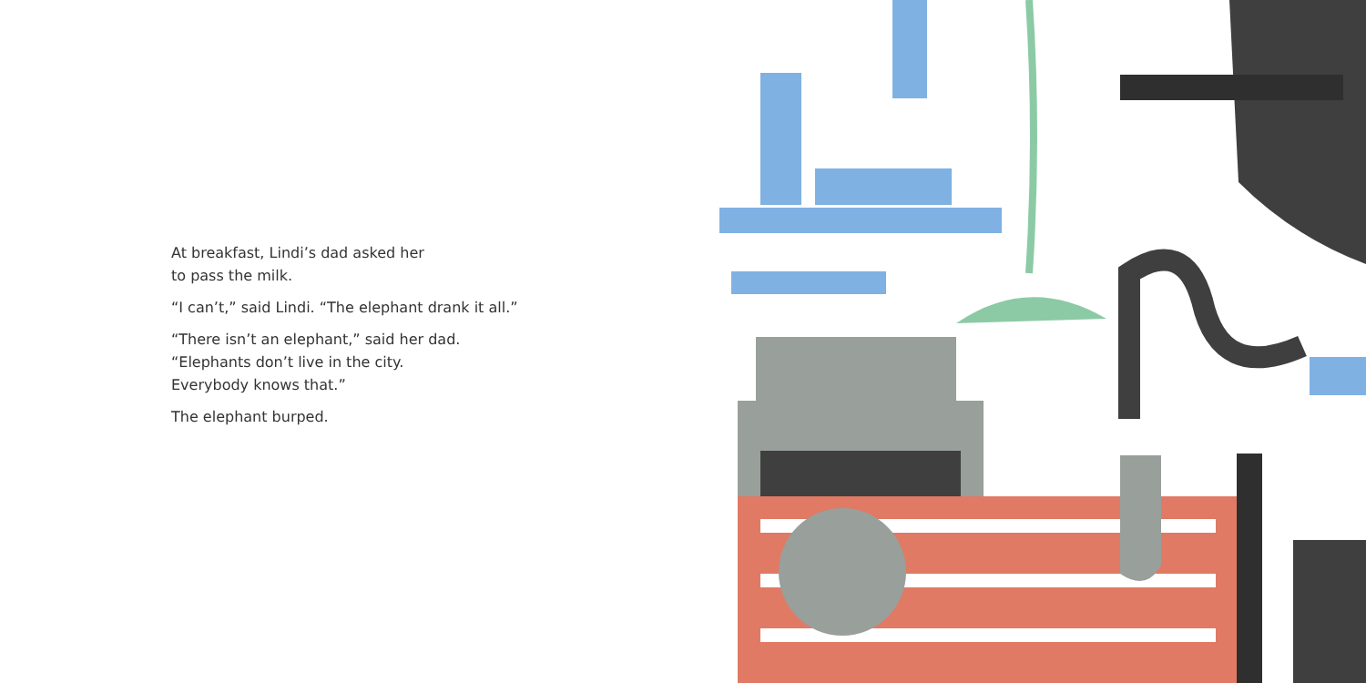At breakfast, Lindi’s dad asked her
to pass the milk.
“I can’t,” said Lindi. “The elephant drank it all.”
“There isn’t an elephant,” said her dad.
“Elephants don’t live in the city.
Everybody knows that.”
The elephant burped.